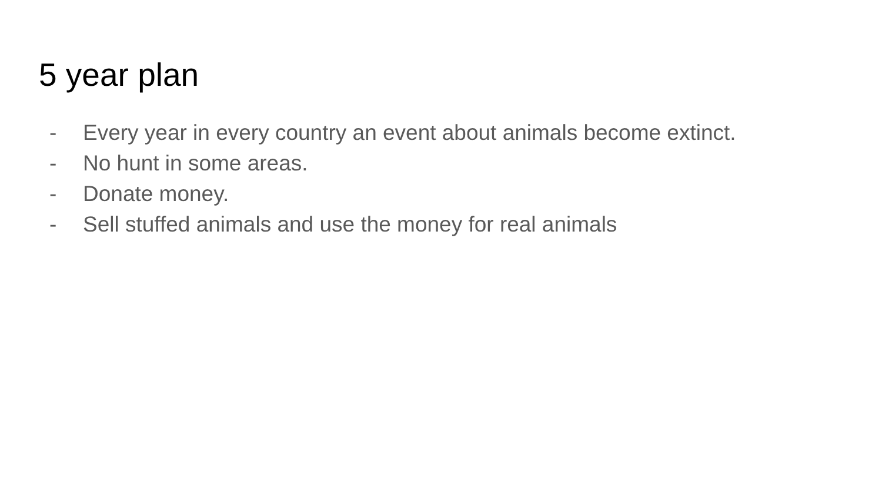5 year plan
- Every year in every country an event about animals become extinct.
- No hunt in some areas.
- Donate money.
- Sell stuffed animals and use the money for real animals